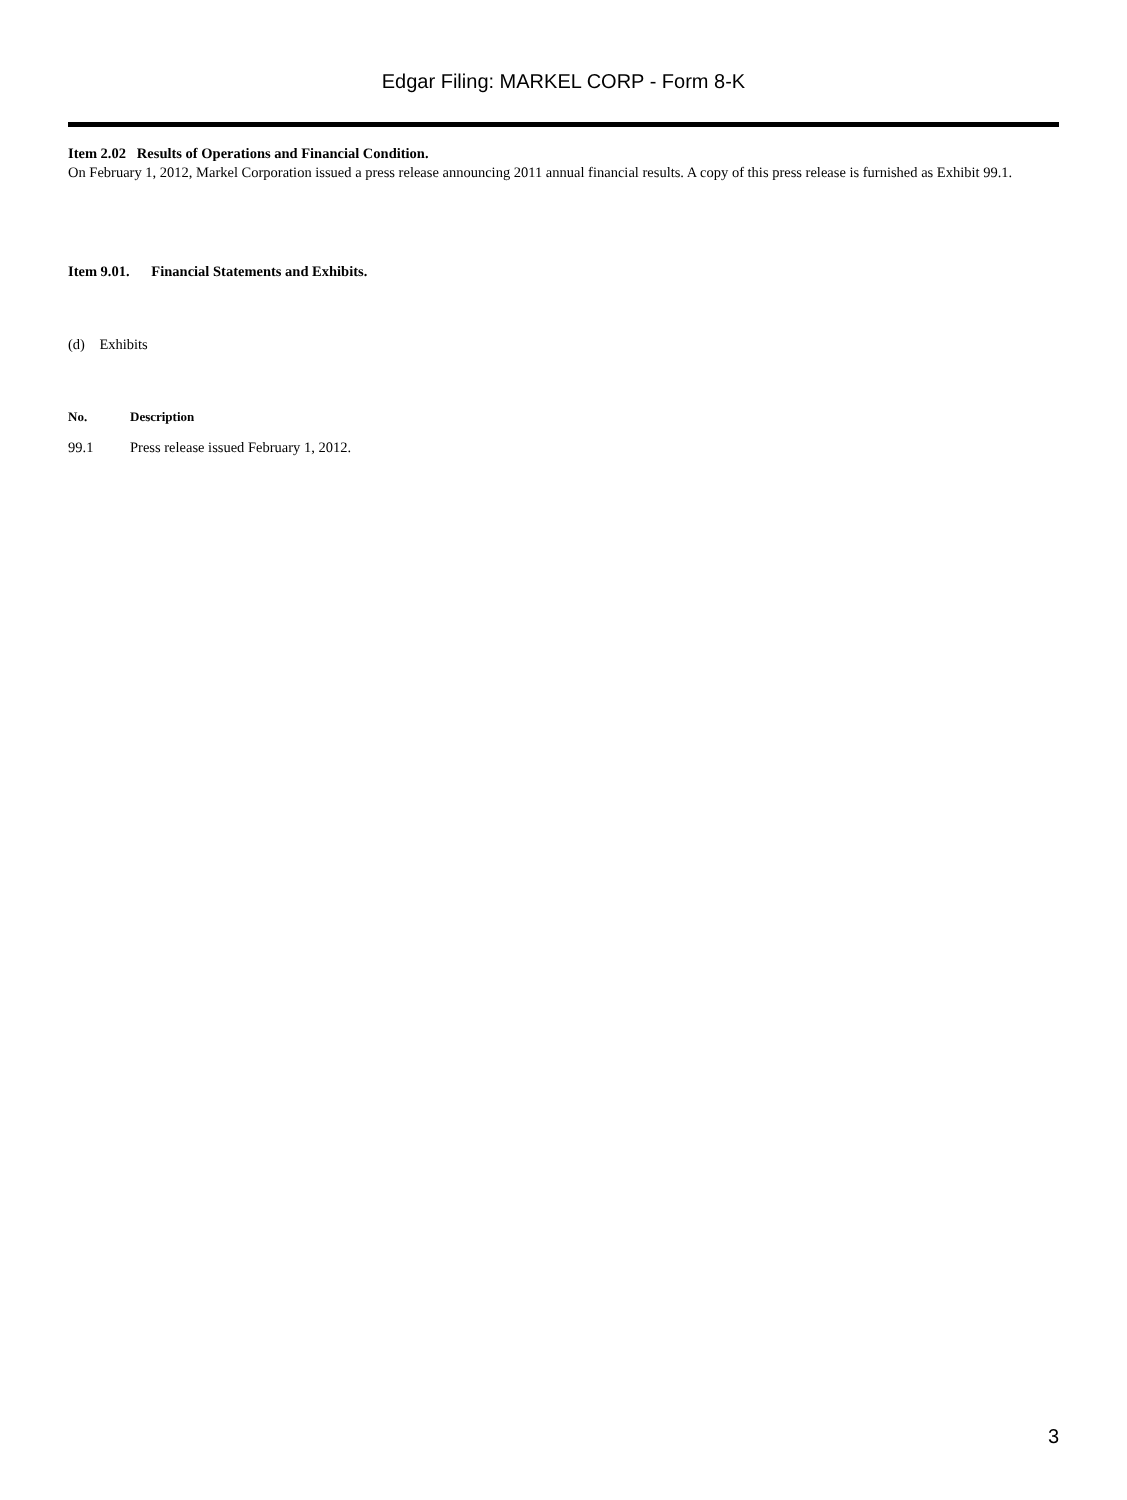Edgar Filing: MARKEL CORP - Form 8-K
Item 2.02 Results of Operations and Financial Condition.
On February 1, 2012, Markel Corporation issued a press release announcing 2011 annual financial results. A copy of this press release is furnished as Exhibit 99.1.
Item 9.01. Financial Statements and Exhibits.
(d) Exhibits
| No. | Description |
| --- | --- |
| 99.1 | Press release issued February 1, 2012. |
3